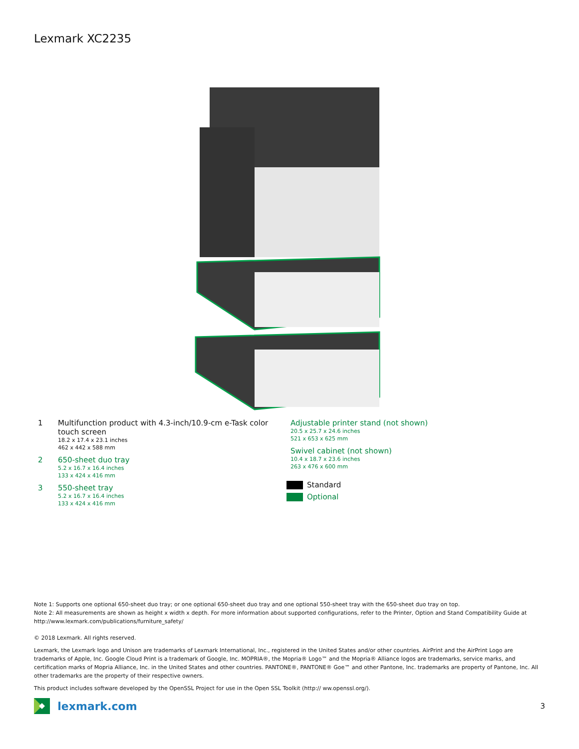Lexmark XC2235
1 Multifunction product with 4.3-inch/10.9-cm e-Task color
touch screen
18.2 x 17.4 x 23.1 inches
462 x 442 x 588 mm
2 650-sheet duo tray
5.2 x 16.7 x 16.4 inches
133 x 424 x 416 mm
3 550-sheet tray
5.2 x 16.7 x 16.4 inches
133 x 424 x 416 mm
Adjustable printer stand (not shown)
20.5 x 25.7 x 24.6 inches
521 x 653 x 625 mm
Swivel cabinet (not shown)
10.4 x 18.7 x 23.6 inches
263 x 476 x 600 mm
Standard
Optional
Note 1: Supports one optional 650-sheet duo tray; or one optional 650-sheet duo tray and one optional 550-sheet tray with the 650-sheet duo tray on top.
Note 2: All measurements are shown as height x width x depth. For more information about supported configurations, refer to the Printer, Option and Stand Compatibility Guide at http://www.lexmark.com/publications/furniture_safety/
© 2018 Lexmark. All rights reserved.
Lexmark, the Lexmark logo and Unison are trademarks of Lexmark International, Inc., registered in the United States and/or other countries. AirPrint and the AirPrint Logo are trademarks of Apple, Inc. Google Cloud Print is a trademark of Google, Inc. MOPRIA®, the Mopria® Logo™ and the Mopria® Alliance logos are trademarks, service marks, and certification marks of Mopria Alliance, Inc. in the United States and other countries. PANTONE®, PANTONE® Goe™ and other Pantone, Inc. trademarks are property of Pantone, Inc. All other trademarks are the property of their respective owners.
This product includes software developed by the OpenSSL Project for use in the Open SSL Toolkit (http:// ww.openssl.org/).
lexmark.com
3